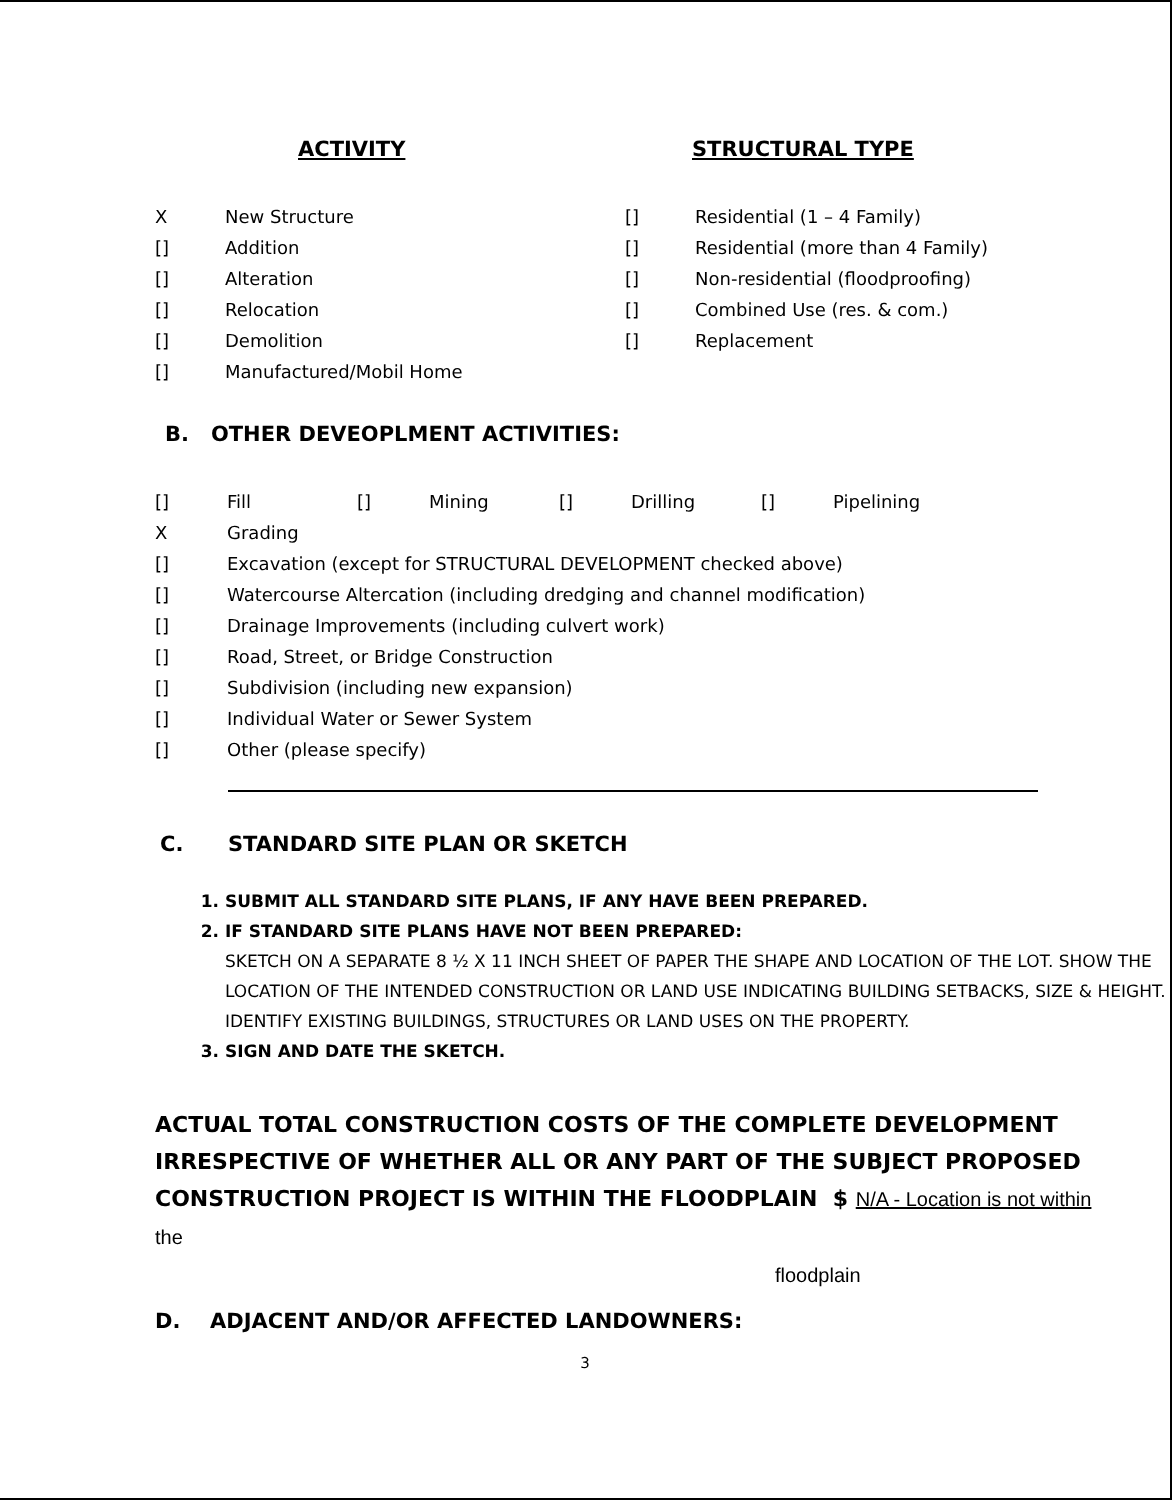ACTIVITY
X New Structure
[] Addition
[] Alteration
[] Relocation
[] Demolition
[] Manufactured/Mobil Home
STRUCTURAL TYPE
[] Residential (1 – 4 Family)
[] Residential (more than 4 Family)
[] Non-residential (floodproofing)
[] Combined Use (res. & com.)
[] Replacement
B. OTHER DEVEOPLMENT ACTIVITIES:
[] Fill [] Mining [] Drilling [] Pipelining
X Grading
[] Excavation (except for STRUCTURAL DEVELOPMENT checked above)
[] Watercourse Altercation (including dredging and channel modification)
[] Drainage Improvements (including culvert work)
[] Road, Street, or Bridge Construction
[] Subdivision (including new expansion)
[] Individual Water or Sewer System
[] Other (please specify)
C. STANDARD SITE PLAN OR SKETCH
1. SUBMIT ALL STANDARD SITE PLANS, IF ANY HAVE BEEN PREPARED.
2. IF STANDARD SITE PLANS HAVE NOT BEEN PREPARED:
SKETCH ON A SEPARATE 8 ½ X 11 INCH SHEET OF PAPER THE SHAPE AND LOCATION OF THE LOT. SHOW THE LOCATION OF THE INTENDED CONSTRUCTION OR LAND USE INDICATING BUILDING SETBACKS, SIZE & HEIGHT. IDENTIFY EXISTING BUILDINGS, STRUCTURES OR LAND USES ON THE PROPERTY.
3. SIGN AND DATE THE SKETCH.
ACTUAL TOTAL CONSTRUCTION COSTS OF THE COMPLETE DEVELOPMENT IRRESPECTIVE OF WHETHER ALL OR ANY PART OF THE SUBJECT PROPOSED CONSTRUCTION PROJECT IS WITHIN THE FLOODPLAIN $ N/A - Location is not within the
floodplain
D. ADJACENT AND/OR AFFECTED LANDOWNERS:
3